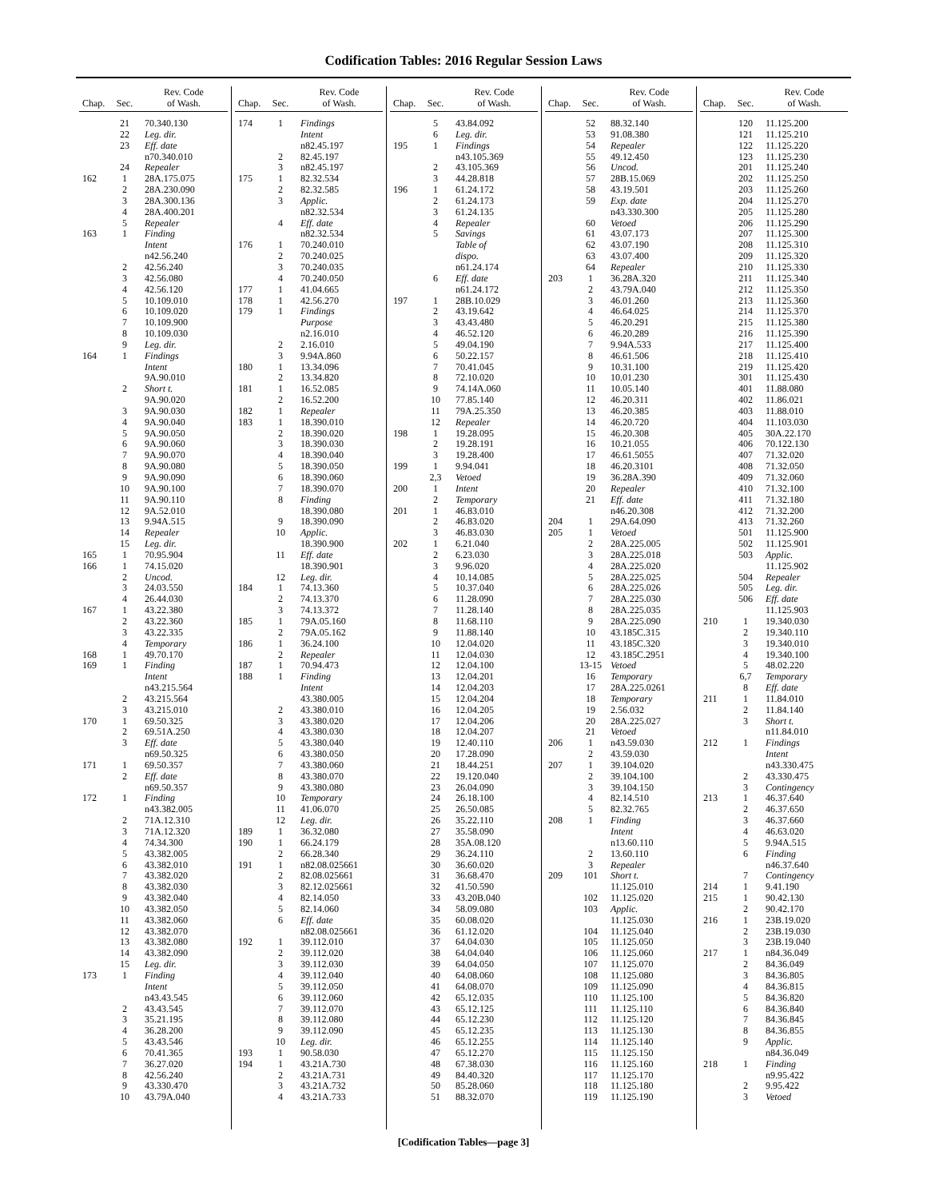Codification Tables: 2016 Regular Session Laws
| Chap. | Sec. | Rev. Code of Wash. |
| --- | --- | --- |
| | 21 | 70.340.130 |
| | 22 | Leg. dir. |
| | 23 | Eff. date |
| | | n70.340.010 |
| | 24 | Repealer |
| 162 | 1 | 28A.175.075 |
| | 2 | 28A.230.090 |
| | 3 | 28A.300.136 |
| | 4 | 28A.400.201 |
| | 5 | Repealer |
| 163 | 1 | Finding |
| | | Intent |
| | | n42.56.240 |
| | 2 | 42.56.240 |
| | 3 | 42.56.080 |
| | 4 | 42.56.120 |
| | 5 | 10.109.010 |
| | 6 | 10.109.020 |
| | 7 | 10.109.900 |
| | 8 | 10.109.030 |
| | 9 | Leg. dir. |
| 164 | 1 | Findings |
| | | Intent |
| | | 9A.90.010 |
| | 2 | Short t. |
| | | 9A.90.020 |
| | 3 | 9A.90.030 |
| | 4 | 9A.90.040 |
| | 5 | 9A.90.050 |
| | 6 | 9A.90.060 |
| | 7 | 9A.90.070 |
| | 8 | 9A.90.080 |
| | 9 | 9A.90.090 |
| | 10 | 9A.90.100 |
| | 11 | 9A.90.110 |
| | 12 | 9A.52.010 |
| | 13 | 9.94A.515 |
| | 14 | Repealer |
| | 15 | Leg. dir. |
| 165 | 1 | 70.95.904 |
| 166 | 1 | 74.15.020 |
| | 2 | Uncod. |
| | 3 | 24.03.550 |
| | 4 | 26.44.030 |
| 167 | 1 | 43.22.380 |
| | 2 | 43.22.360 |
| | 3 | 43.22.335 |
| | 4 | Temporary |
| 168 | 1 | 49.70.170 |
| 169 | 1 | Finding |
| | | Intent |
| | | n43.215.564 |
| | 2 | 43.215.564 |
| | 3 | 43.215.010 |
| 170 | 1 | 69.50.325 |
| | 2 | 69.51A.250 |
| | 3 | Eff. date |
| | | n69.50.325 |
| 171 | 1 | 69.50.357 |
| | 2 | Eff. date |
| | | n69.50.357 |
| 172 | 1 | Finding |
| | | n43.382.005 |
| | 2 | 71A.12.310 |
| | 3 | 71A.12.320 |
| | 4 | 74.34.300 |
| | 5 | 43.382.005 |
| | 6 | 43.382.010 |
| | 7 | 43.382.020 |
| | 8 | 43.382.030 |
| | 9 | 43.382.040 |
| | 10 | 43.382.050 |
| | 11 | 43.382.060 |
| | 12 | 43.382.070 |
| | 13 | 43.382.080 |
| | 14 | 43.382.090 |
| | 15 | Leg. dir. |
| 173 | 1 | Finding |
| | | Intent |
| | | n43.43.545 |
| | 2 | 43.43.545 |
| | 3 | 35.21.195 |
| | 4 | 36.28.200 |
| | 5 | 43.43.546 |
| | 6 | 70.41.365 |
| | 7 | 36.27.020 |
| | 8 | 42.56.240 |
| | 9 | 43.330.470 |
| | 10 | 43.79A.040 |
| Chap. | Sec. | Rev. Code of Wash. |
| --- | --- | --- |
| 174 | 1 | Findings |
| | | Intent |
| | | n82.45.197 |
| | 2 | 82.45.197 |
| | 3 | n82.45.197 |
| 175 | 1 | 82.32.534 |
| | 2 | 82.32.585 |
| | 3 | Applic. |
| | | n82.32.534 |
| | 4 | Eff. date |
| | | n82.32.534 |
| 176 | 1 | 70.240.010 |
| | 2 | 70.240.025 |
| | 3 | 70.240.035 |
| | 4 | 70.240.050 |
| 177 | 1 | 41.04.665 |
| 178 | 1 | 42.56.270 |
| 179 | 1 | Findings |
| | | Purpose |
| | | n2.16.010 |
| | 2 | 2.16.010 |
| | 3 | 9.94A.860 |
| 180 | 1 | 13.34.096 |
| | 2 | 13.34.820 |
| 181 | 1 | 16.52.085 |
| | 2 | 16.52.200 |
| 182 | 1 | Repealer |
| 183 | 1 | 18.390.010 |
| | 2 | 18.390.020 |
| | 3 | 18.390.030 |
| | 4 | 18.390.040 |
| | 5 | 18.390.050 |
| | 6 | 18.390.060 |
| | 7 | 18.390.070 |
| | 8 | Finding |
| | | 18.390.080 |
| | 9 | 18.390.090 |
| | 10 | Applic. |
| | | 18.390.900 |
| | 11 | Eff. date |
| | | 18.390.901 |
| | 12 | Leg. dir. |
| 184 | 1 | 74.13.360 |
| | 2 | 74.13.370 |
| | 3 | 74.13.372 |
| 185 | 1 | 79A.05.160 |
| | 2 | 79A.05.162 |
| 186 | 1 | 36.24.100 |
| | 2 | Repealer |
| 187 | 1 | 70.94.473 |
| 188 | 1 | Finding |
| | | Intent |
| | | 43.380.005 |
| | 2 | 43.380.010 |
| | 3 | 43.380.020 |
| | 4 | 43.380.030 |
| | 5 | 43.380.040 |
| | 6 | 43.380.050 |
| | 7 | 43.380.060 |
| | 8 | 43.380.070 |
| | 9 | 43.380.080 |
| | 10 | Temporary |
| | 11 | 41.06.070 |
| | 12 | Leg. dir. |
| 189 | 1 | 36.32.080 |
| 190 | 1 | 66.24.179 |
| | 2 | 66.28.340 |
| 191 | 1 | n82.08.025661 |
| | 2 | 82.08.025661 |
| | 3 | 82.12.025661 |
| | 4 | 82.14.050 |
| | 5 | 82.14.060 |
| | 6 | Eff. date |
| | | n82.08.025661 |
| 192 | 1 | 39.112.010 |
| | 2 | 39.112.020 |
| | 3 | 39.112.030 |
| | 4 | 39.112.040 |
| | 5 | 39.112.050 |
| | 6 | 39.112.060 |
| | 7 | 39.112.070 |
| | 8 | 39.112.080 |
| | 9 | 39.112.090 |
| | 10 | Leg. dir. |
| 193 | 1 | 90.58.030 |
| 194 | 1 | 43.21A.730 |
| | 2 | 43.21A.731 |
| | 3 | 43.21A.732 |
| | 4 | 43.21A.733 |
| Chap. | Sec. | Rev. Code of Wash. |
| --- | --- | --- |
| | 5 | 43.84.092 |
| | 6 | Leg. dir. |
| 195 | 1 | Findings |
| | | n43.105.369 |
| | 2 | 43.105.369 |
| | 3 | 44.28.818 |
| 196 | 1 | 61.24.172 |
| | 2 | 61.24.173 |
| | 3 | 61.24.135 |
| | 4 | Repealer |
| | 5 | Savings |
| | | Table of |
| | | dispo. |
| | | n61.24.174 |
| | 6 | Eff. date |
| | | n61.24.172 |
| 197 | 1 | 28B.10.029 |
| | 2 | 43.19.642 |
| | 3 | 43.43.480 |
| | 4 | 46.52.120 |
| | 5 | 49.04.190 |
| | 6 | 50.22.157 |
| | 7 | 70.41.045 |
| | 8 | 72.10.020 |
| | 9 | 74.14A.060 |
| | 10 | 77.85.140 |
| | 11 | 79A.25.350 |
| | 12 | Repealer |
| 198 | 1 | 19.28.095 |
| | 2 | 19.28.191 |
| | 3 | 19.28.400 |
| 199 | 1 | 9.94.041 |
| | 2,3 | Vetoed |
| 200 | 1 | Intent |
| | 2 | Temporary |
| 201 | 1 | 46.83.010 |
| | 2 | 46.83.020 |
| | 3 | 46.83.030 |
| 202 | 1 | 6.21.040 |
| | 2 | 6.23.030 |
| | 3 | 9.96.020 |
| | 4 | 10.14.085 |
| | 5 | 10.37.040 |
| | 6 | 11.28.090 |
| | 7 | 11.28.140 |
| | 8 | 11.68.110 |
| | 9 | 11.88.140 |
| | 10 | 12.04.020 |
| | 11 | 12.04.030 |
| | 12 | 12.04.100 |
| | 13 | 12.04.201 |
| | 14 | 12.04.203 |
| | 15 | 12.04.204 |
| | 16 | 12.04.205 |
| | 17 | 12.04.206 |
| | 18 | 12.04.207 |
| | 19 | 12.40.110 |
| | 20 | 17.28.090 |
| | 21 | 18.44.251 |
| | 22 | 19.120.040 |
| | 23 | 26.04.090 |
| | 24 | 26.18.100 |
| | 25 | 26.50.085 |
| | 26 | 35.22.110 |
| | 27 | 35.58.090 |
| | 28 | 35A.08.120 |
| | 29 | 36.24.110 |
| | 30 | 36.60.020 |
| | 31 | 36.68.470 |
| | 32 | 41.50.590 |
| | 33 | 43.20B.040 |
| | 34 | 58.09.080 |
| | 35 | 60.08.020 |
| | 36 | 61.12.020 |
| | 37 | 64.04.030 |
| | 38 | 64.04.040 |
| | 39 | 64.04.050 |
| | 40 | 64.08.060 |
| | 41 | 64.08.070 |
| | 42 | 65.12.035 |
| | 43 | 65.12.125 |
| | 44 | 65.12.230 |
| | 45 | 65.12.235 |
| | 46 | 65.12.255 |
| | 47 | 65.12.270 |
| | 48 | 67.38.030 |
| | 49 | 84.40.320 |
| | 50 | 85.28.060 |
| | 51 | 88.32.070 |
| Chap. | Sec. | Rev. Code of Wash. |
| --- | --- | --- |
| | 52 | 88.32.140 |
| | 53 | 91.08.380 |
| | 54 | Repealer |
| | 55 | 49.12.450 |
| | 56 | Uncod. |
| | 57 | 28B.15.069 |
| | 58 | 43.19.501 |
| | 59 | Exp. date |
| | | n43.330.300 |
| | 60 | Vetoed |
| | 61 | 43.07.173 |
| | 62 | 43.07.190 |
| | 63 | 43.07.400 |
| | 64 | Repealer |
| 203 | 1 | 36.28A.320 |
| | 2 | 43.79A.040 |
| | 3 | 46.01.260 |
| | 4 | 46.64.025 |
| | 5 | 46.20.291 |
| | 6 | 46.20.289 |
| | 7 | 9.94A.533 |
| | 8 | 46.61.506 |
| | 9 | 10.31.100 |
| | 10 | 10.01.230 |
| | 11 | 10.05.140 |
| | 12 | 46.20.311 |
| | 13 | 46.20.385 |
| | 14 | 46.20.720 |
| | 15 | 46.20.308 |
| | 16 | 10.21.055 |
| | 17 | 46.61.5055 |
| | 18 | 46.20.3101 |
| | 19 | 36.28A.390 |
| | 20 | Repealer |
| | 21 | Eff. date |
| | | n46.20.308 |
| 204 | 1 | 29A.64.090 |
| 205 | 1 | Vetoed |
| | 2 | 28A.225.005 |
| | 3 | 28A.225.018 |
| | 4 | 28A.225.020 |
| | 5 | 28A.225.025 |
| | 6 | 28A.225.026 |
| | 7 | 28A.225.030 |
| | 8 | 28A.225.035 |
| | 9 | 28A.225.090 |
| | 10 | 43.185C.315 |
| | 11 | 43.185C.320 |
| | 12 | 43.185C.2951 |
| | 13-15 | Vetoed |
| | 16 | Temporary |
| | 17 | 28A.225.0261 |
| | 18 | Temporary |
| | 19 | 2.56.032 |
| | 20 | 28A.225.027 |
| | 21 | Vetoed |
| 206 | 1 | n43.59.030 |
| | 2 | 43.59.030 |
| 207 | 1 | 39.104.020 |
| | 2 | 39.104.100 |
| | 3 | 39.104.150 |
| | 4 | 82.14.510 |
| | 5 | 82.32.765 |
| 208 | 1 | Finding |
| | | Intent |
| | | n13.60.110 |
| | 2 | 13.60.110 |
| | 3 | Repealer |
| 209 | 101 | Short t. |
| | | 11.125.010 |
| | 102 | 11.125.020 |
| | 103 | Applic. |
| | | 11.125.030 |
| | 104 | 11.125.040 |
| | 105 | 11.125.050 |
| | 106 | 11.125.060 |
| | 107 | 11.125.070 |
| | 108 | 11.125.080 |
| | 109 | 11.125.090 |
| | 110 | 11.125.100 |
| | 111 | 11.125.110 |
| | 112 | 11.125.120 |
| | 113 | 11.125.130 |
| | 114 | 11.125.140 |
| | 115 | 11.125.150 |
| | 116 | 11.125.160 |
| | 117 | 11.125.170 |
| | 118 | 11.125.180 |
| | 119 | 11.125.190 |
| Chap. | Sec. | Rev. Code of Wash. |
| --- | --- | --- |
| | 120 | 11.125.200 |
| | 121 | 11.125.210 |
| | 122 | 11.125.220 |
| | 123 | 11.125.230 |
| | 201 | 11.125.240 |
| | 202 | 11.125.250 |
| | 203 | 11.125.260 |
| | 204 | 11.125.270 |
| | 205 | 11.125.280 |
| | 206 | 11.125.290 |
| | 207 | 11.125.300 |
| | 208 | 11.125.310 |
| | 209 | 11.125.320 |
| | 210 | 11.125.330 |
| | 211 | 11.125.340 |
| | 212 | 11.125.350 |
| | 213 | 11.125.360 |
| | 214 | 11.125.370 |
| | 215 | 11.125.380 |
| | 216 | 11.125.390 |
| | 217 | 11.125.400 |
| | 218 | 11.125.410 |
| | 219 | 11.125.420 |
| | 301 | 11.125.430 |
| | 401 | 11.88.080 |
| | 402 | 11.86.021 |
| | 403 | 11.88.010 |
| | 404 | 11.103.030 |
| | 405 | 30A.22.170 |
| | 406 | 70.122.130 |
| | 407 | 71.32.020 |
| | 408 | 71.32.050 |
| | 409 | 71.32.060 |
| | 410 | 71.32.100 |
| | 411 | 71.32.180 |
| | 412 | 71.32.200 |
| | 413 | 71.32.260 |
| | 501 | 11.125.900 |
| | 502 | 11.125.901 |
| | 503 | Applic. |
| | | 11.125.902 |
| | 504 | Repealer |
| | 505 | Leg. dir. |
| | 506 | Eff. date |
| | | 11.125.903 |
| 210 | 1 | 19.340.030 |
| | 2 | 19.340.110 |
| | 3 | 19.340.010 |
| | 4 | 19.340.100 |
| | 5 | 48.02.220 |
| | 6,7 | Temporary |
| | 8 | Eff. date |
| 211 | 1 | 11.84.010 |
| | 2 | 11.84.140 |
| | 3 | Short t. |
| | | n11.84.010 |
| 212 | 1 | Findings |
| | | Intent |
| | | n43.330.475 |
| | 2 | 43.330.475 |
| | 3 | Contingency |
| 213 | 1 | 46.37.640 |
| | 2 | 46.37.650 |
| | 3 | 46.37.660 |
| | 4 | 46.63.020 |
| | 5 | 9.94A.515 |
| | 6 | Finding |
| | | n46.37.640 |
| | 7 | Contingency |
| 214 | 1 | 9.41.190 |
| 215 | 1 | 90.42.130 |
| | 2 | 90.42.170 |
| 216 | 1 | 23B.19.020 |
| | 2 | 23B.19.030 |
| | 3 | 23B.19.040 |
| 217 | 1 | n84.36.049 |
| | 2 | 84.36.049 |
| | 3 | 84.36.805 |
| | 4 | 84.36.815 |
| | 5 | 84.36.820 |
| | 6 | 84.36.840 |
| | 7 | 84.36.845 |
| | 8 | 84.36.855 |
| | 9 | Applic. |
| | | n84.36.049 |
| 218 | 1 | Finding |
| | | n9.95.422 |
| | 2 | 9.95.422 |
| | 3 | Vetoed |
[Codification Tables—page 3]